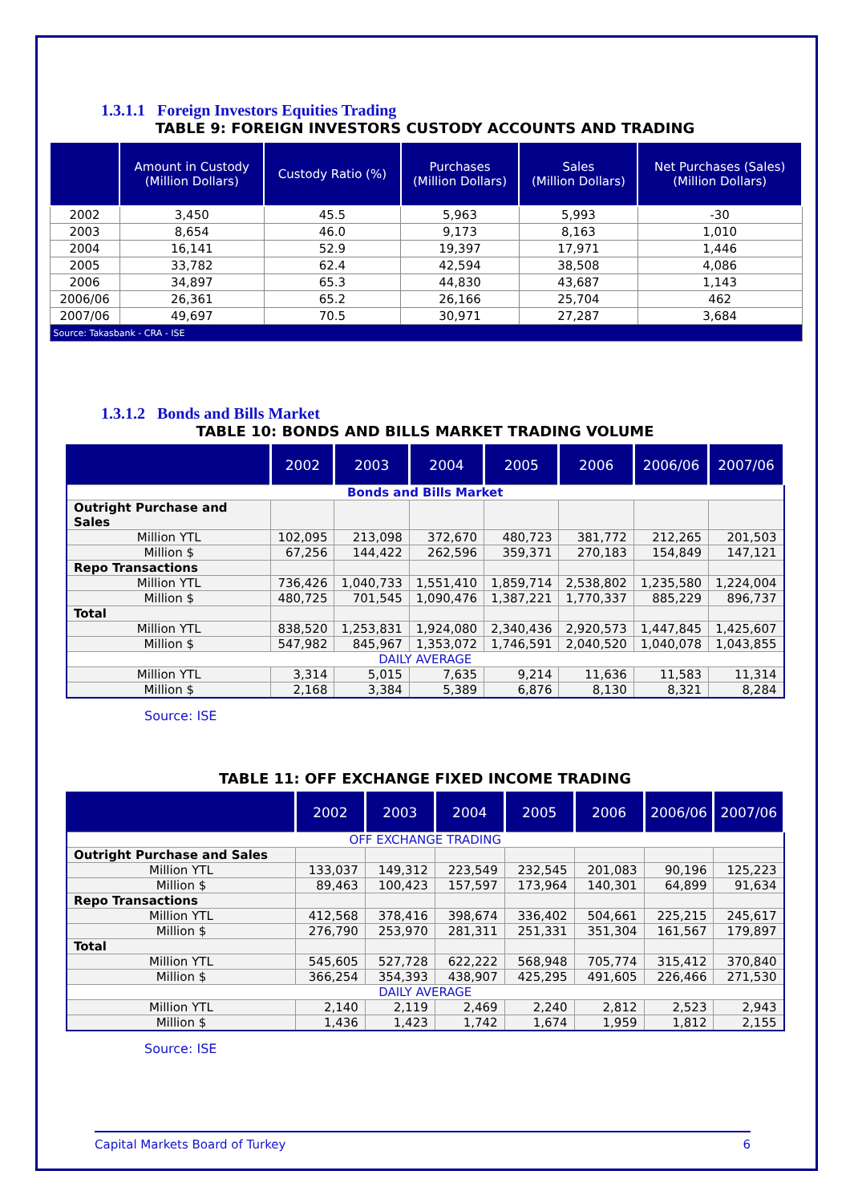1.3.1.1 Foreign Investors Equities Trading
TABLE 9: FOREIGN INVESTORS CUSTODY ACCOUNTS AND TRADING
| | Amount in Custody (Million Dollars) | Custody Ratio (%) | Purchases (Million Dollars) | Sales (Million Dollars) | Net Purchases (Sales) (Million Dollars) |
| --- | --- | --- | --- | --- | --- |
| 2002 | 3,450 | 45.5 | 5,963 | 5,993 | -30 |
| 2003 | 8,654 | 46.0 | 9,173 | 8,163 | 1,010 |
| 2004 | 16,141 | 52.9 | 19,397 | 17,971 | 1,446 |
| 2005 | 33,782 | 62.4 | 42,594 | 38,508 | 4,086 |
| 2006 | 34,897 | 65.3 | 44,830 | 43,687 | 1,143 |
| 2006/06 | 26,361 | 65.2 | 26,166 | 25,704 | 462 |
| 2007/06 | 49,697 | 70.5 | 30,971 | 27,287 | 3,684 |
| Source: Takasbank - CRA - ISE | | | | | |
1.3.1.2 Bonds and Bills Market
TABLE 10: BONDS AND BILLS MARKET TRADING VOLUME
| | 2002 | 2003 | 2004 | 2005 | 2006 | 2006/06 | 2007/06 |
| --- | --- | --- | --- | --- | --- | --- | --- |
| Bonds and Bills Market | | | | | | | |
| Outright Purchase and Sales | | | | | | | |
| Million YTL | 102,095 | 213,098 | 372,670 | 480,723 | 381,772 | 212,265 | 201,503 |
| Million $ | 67,256 | 144,422 | 262,596 | 359,371 | 270,183 | 154,849 | 147,121 |
| Repo Transactions | | | | | | | |
| Million YTL | 736,426 | 1,040,733 | 1,551,410 | 1,859,714 | 2,538,802 | 1,235,580 | 1,224,004 |
| Million $ | 480,725 | 701,545 | 1,090,476 | 1,387,221 | 1,770,337 | 885,229 | 896,737 |
| Total | | | | | | | |
| Million YTL | 838,520 | 1,253,831 | 1,924,080 | 2,340,436 | 2,920,573 | 1,447,845 | 1,425,607 |
| Million $ | 547,982 | 845,967 | 1,353,072 | 1,746,591 | 2,040,520 | 1,040,078 | 1,043,855 |
| DAILY AVERAGE | | | | | | | |
| Million YTL | 3,314 | 5,015 | 7,635 | 9,214 | 11,636 | 11,583 | 11,314 |
| Million $ | 2,168 | 3,384 | 5,389 | 6,876 | 8,130 | 8,321 | 8,284 |
Source: ISE
TABLE 11: OFF EXCHANGE FIXED INCOME TRADING
| | 2002 | 2003 | 2004 | 2005 | 2006 | 2006/06 | 2007/06 |
| --- | --- | --- | --- | --- | --- | --- | --- |
| OFF EXCHANGE TRADING | | | | | | | |
| Outright Purchase and Sales | | | | | | | |
| Million YTL | 133,037 | 149,312 | 223,549 | 232,545 | 201,083 | 90,196 | 125,223 |
| Million $ | 89,463 | 100,423 | 157,597 | 173,964 | 140,301 | 64,899 | 91,634 |
| Repo Transactions | | | | | | | |
| Million YTL | 412,568 | 378,416 | 398,674 | 336,402 | 504,661 | 225,215 | 245,617 |
| Million $ | 276,790 | 253,970 | 281,311 | 251,331 | 351,304 | 161,567 | 179,897 |
| Total | | | | | | | |
| Million YTL | 545,605 | 527,728 | 622,222 | 568,948 | 705,774 | 315,412 | 370,840 |
| Million $ | 366,254 | 354,393 | 438,907 | 425,295 | 491,605 | 226,466 | 271,530 |
| DAILY AVERAGE | | | | | | | |
| Million YTL | 2,140 | 2,119 | 2,469 | 2,240 | 2,812 | 2,523 | 2,943 |
| Million $ | 1,436 | 1,423 | 1,742 | 1,674 | 1,959 | 1,812 | 2,155 |
Source: ISE
Capital Markets Board of Turkey 6